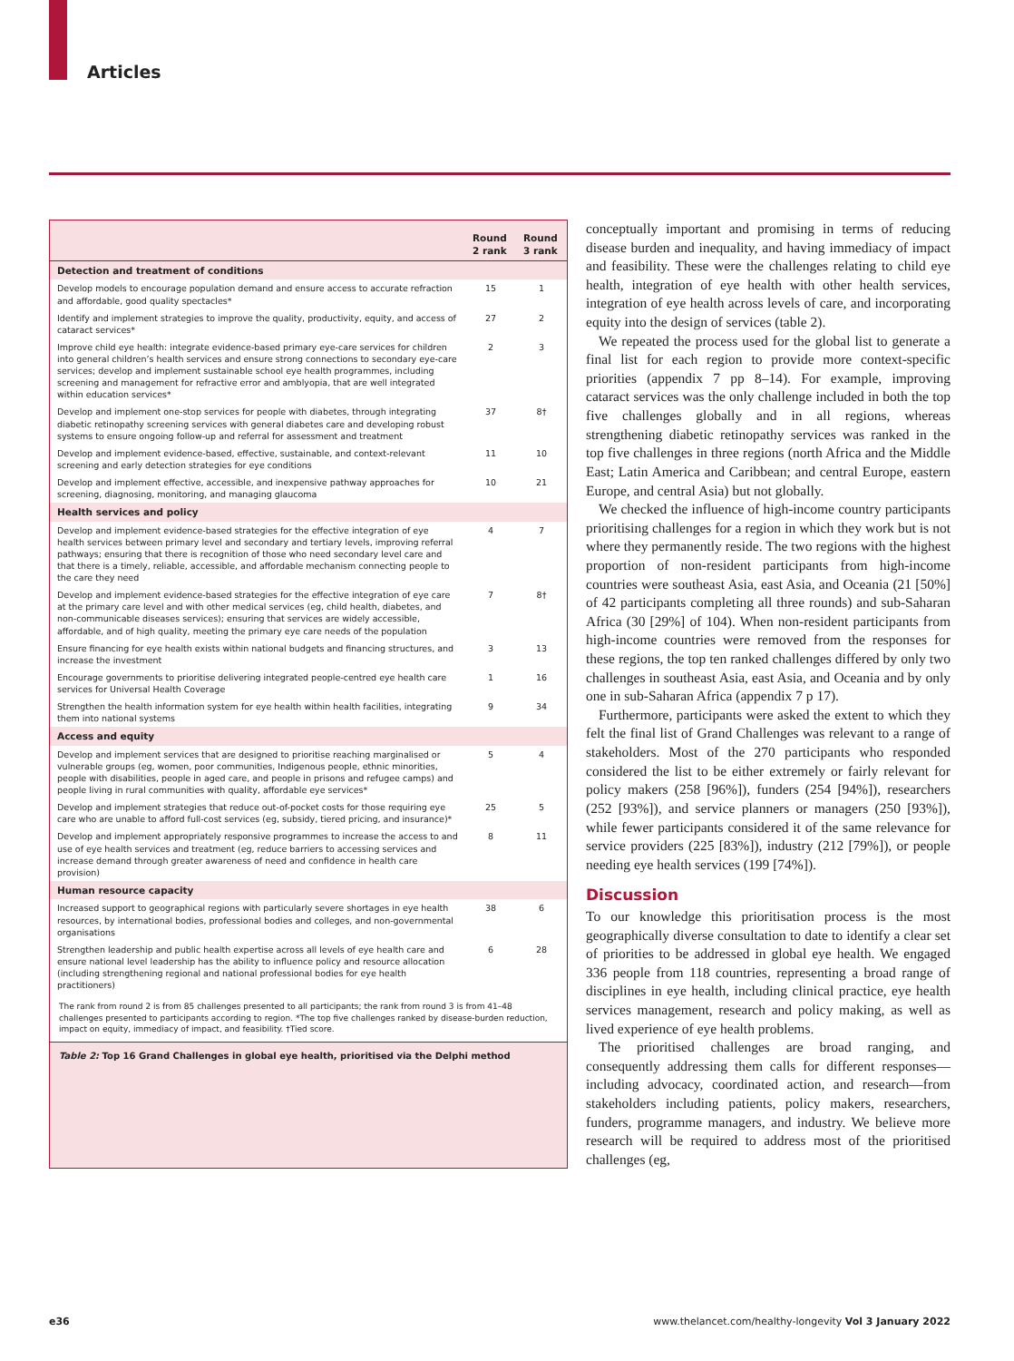Articles
| | Round 2 rank | Round 3 rank |
| --- | --- | --- |
| Detection and treatment of conditions | | |
| Develop models to encourage population demand and ensure access to accurate refraction and affordable, good quality spectacles* | 15 | 1 |
| Identify and implement strategies to improve the quality, productivity, equity, and access of cataract services* | 27 | 2 |
| Improve child eye health: integrate evidence-based primary eye-care services for children into general children’s health services and ensure strong connections to secondary eye-care services; develop and implement sustainable school eye health programmes, including screening and management for refractive error and amblyopia, that are well integrated within education services* | 2 | 3 |
| Develop and implement one-stop services for people with diabetes, through integrating diabetic retinopathy screening services with general diabetes care and developing robust systems to ensure ongoing follow-up and referral for assessment and treatment | 37 | 8† |
| Develop and implement evidence-based, effective, sustainable, and context-relevant screening and early detection strategies for eye conditions | 11 | 10 |
| Develop and implement effective, accessible, and inexpensive pathway approaches for screening, diagnosing, monitoring, and managing glaucoma | 10 | 21 |
| Health services and policy | | |
| Develop and implement evidence-based strategies for the effective integration of eye health services between primary level and secondary and tertiary levels, improving referral pathways; ensuring that there is recognition of those who need secondary level care and that there is a timely, reliable, accessible, and affordable mechanism connecting people to the care they need | 4 | 7 |
| Develop and implement evidence-based strategies for the effective integration of eye care at the primary care level and with other medical services (eg, child health, diabetes, and non-communicable diseases services); ensuring that services are widely accessible, affordable, and of high quality, meeting the primary eye care needs of the population | 7 | 8† |
| Ensure financing for eye health exists within national budgets and financing structures, and increase the investment | 3 | 13 |
| Encourage governments to prioritise delivering integrated people-centred eye health care services for Universal Health Coverage | 1 | 16 |
| Strengthen the health information system for eye health within health facilities, integrating them into national systems | 9 | 34 |
| Access and equity | | |
| Develop and implement services that are designed to prioritise reaching marginalised or vulnerable groups (eg, women, poor communities, Indigenous people, ethnic minorities, people with disabilities, people in aged care, and people in prisons and refugee camps) and people living in rural communities with quality, affordable eye services* | 5 | 4 |
| Develop and implement strategies that reduce out-of-pocket costs for those requiring eye care who are unable to afford full-cost services (eg, subsidy, tiered pricing, and insurance)* | 25 | 5 |
| Develop and implement appropriately responsive programmes to increase the access to and use of eye health services and treatment (eg, reduce barriers to accessing services and increase demand through greater awareness of need and confidence in health care provision) | 8 | 11 |
| Human resource capacity | | |
| Increased support to geographical regions with particularly severe shortages in eye health resources, by international bodies, professional bodies and colleges, and non-governmental organisations | 38 | 6 |
| Strengthen leadership and public health expertise across all levels of eye health care and ensure national level leadership has the ability to influence policy and resource allocation (including strengthening regional and national professional bodies for eye health practitioners) | 6 | 28 |
The rank from round 2 is from 85 challenges presented to all participants; the rank from round 3 is from 41–48 challenges presented to participants according to region. *The top five challenges ranked by disease-burden reduction, impact on equity, immediacy of impact, and feasibility. †Tied score.
Table 2: Top 16 Grand Challenges in global eye health, prioritised via the Delphi method
conceptually important and promising in terms of reducing disease burden and inequality, and having immediacy of impact and feasibility. These were the challenges relating to child eye health, integration of eye health with other health services, integration of eye health across levels of care, and incorporating equity into the design of services (table 2).
We repeated the process used for the global list to generate a final list for each region to provide more context-specific priorities (appendix 7 pp 8–14). For example, improving cataract services was the only challenge included in both the top five challenges globally and in all regions, whereas strengthening diabetic retinopathy services was ranked in the top five challenges in three regions (north Africa and the Middle East; Latin America and Caribbean; and central Europe, eastern Europe, and central Asia) but not globally.
We checked the influence of high-income country participants prioritising challenges for a region in which they work but is not where they permanently reside. The two regions with the highest proportion of non-resident participants from high-income countries were southeast Asia, east Asia, and Oceania (21 [50%] of 42 participants completing all three rounds) and sub-Saharan Africa (30 [29%] of 104). When non-resident participants from high-income countries were removed from the responses for these regions, the top ten ranked challenges differed by only two challenges in southeast Asia, east Asia, and Oceania and by only one in sub-Saharan Africa (appendix 7 p 17).
Furthermore, participants were asked the extent to which they felt the final list of Grand Challenges was relevant to a range of stakeholders. Most of the 270 participants who responded considered the list to be either extremely or fairly relevant for policy makers (258 [96%]), funders (254 [94%]), researchers (252 [93%]), and service planners or managers (250 [93%]), while fewer participants considered it of the same relevance for service providers (225 [83%]), industry (212 [79%]), or people needing eye health services (199 [74%]).
Discussion
To our knowledge this prioritisation process is the most geographically diverse consultation to date to identify a clear set of priorities to be addressed in global eye health. We engaged 336 people from 118 countries, representing a broad range of disciplines in eye health, including clinical practice, eye health services management, research and policy making, as well as lived experience of eye health problems.
The prioritised challenges are broad ranging, and consequently addressing them calls for different responses—including advocacy, coordinated action, and research—from stakeholders including patients, policy makers, researchers, funders, programme managers, and industry. We believe more research will be required to address most of the prioritised challenges (eg,
e36 www.thelancet.com/healthy-longevity Vol 3 January 2022